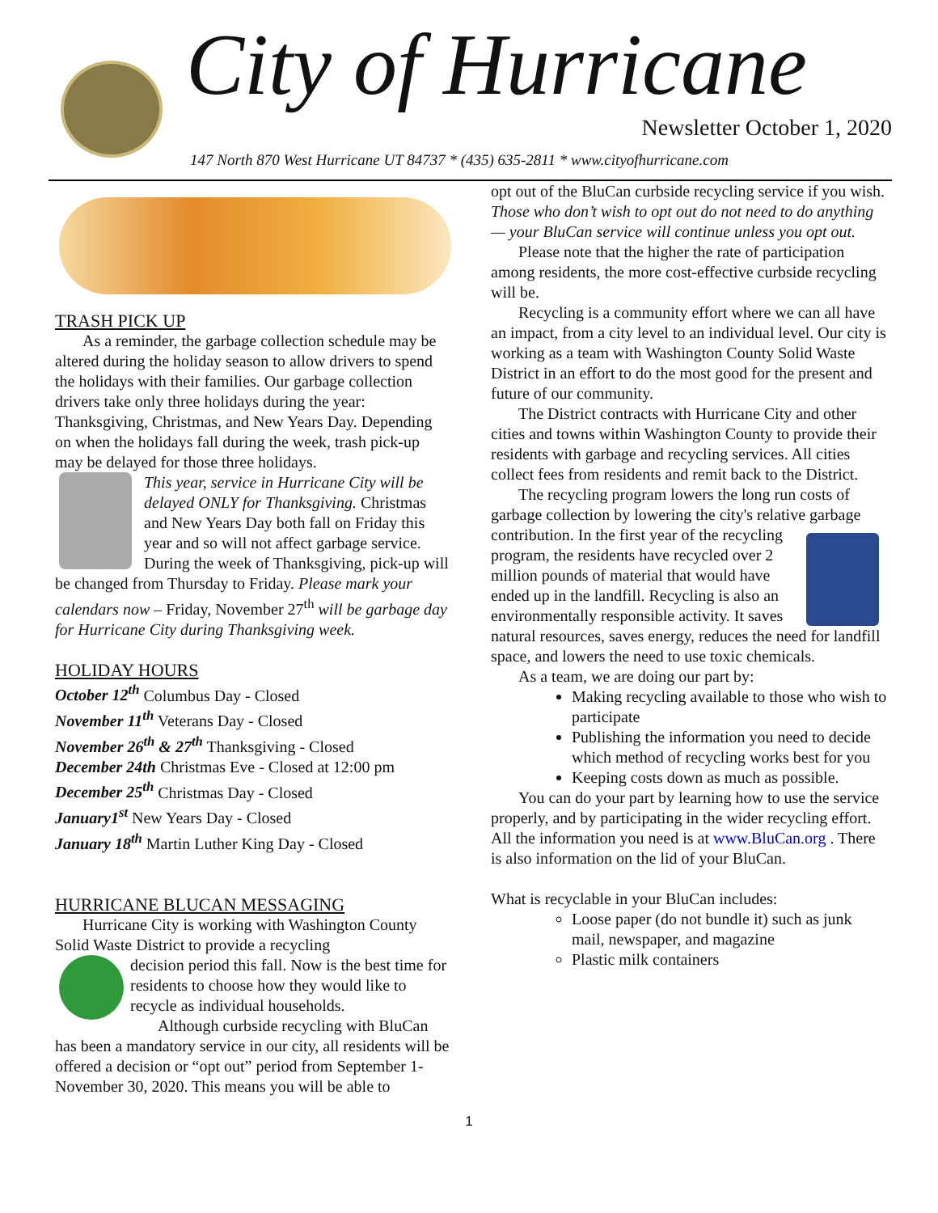City of Hurricane
Newsletter October 1, 2020
147 North 870 West Hurricane UT 84737 * (435) 635-2811 * www.cityofhurricane.com
TRASH PICK UP
As a reminder, the garbage collection schedule may be altered during the holiday season to allow drivers to spend the holidays with their families. Our garbage collection drivers take only three holidays during the year: Thanksgiving, Christmas, and New Years Day. Depending on when the holidays fall during the week, trash pick-up may be delayed for those three holidays.
This year, service in Hurricane City will be delayed ONLY for Thanksgiving. Christmas and New Years Day both fall on Friday this year and so will not affect garbage service. During the week of Thanksgiving, pick-up will be changed from Thursday to Friday. Please mark your calendars now – Friday, November 27<sup>th</sup> will be garbage day for Hurricane City during Thanksgiving week.
HOLIDAY HOURS
October 12<sup>th</sup> Columbus Day - Closed
November 11<sup>th</sup> Veterans Day - Closed
November 26<sup>th</sup> & 27<sup>th</sup> Thanksgiving - Closed
December 24th Christmas Eve - Closed at 12:00 pm
December 25<sup>th</sup> Christmas Day - Closed
January1<sup>st</sup> New Years Day - Closed
January 18<sup>th</sup> Martin Luther King Day - Closed
HURRICANE BLUCAN MESSAGING
Hurricane City is working with Washington County Solid Waste District to provide a recycling
decision period this fall. Now is the best time for residents to choose how they would like to recycle as individual households.
Although curbside recycling with BluCan has been a mandatory service in our city, all residents will be offered a decision or “opt out” period from September 1-November 30, 2020. This means you will be able to
opt out of the BluCan curbside recycling service if you wish.
Those who don’t wish to opt out do not need to do anything — your BluCan service will continue unless you opt out.
Please note that the higher the rate of participation among residents, the more cost-effective curbside recycling will be.
Recycling is a community effort where we can all have an impact, from a city level to an individual level. Our city is working as a team with Washington County Solid Waste District in an effort to do the most good for the present and future of our community.
The District contracts with Hurricane City and other cities and towns within Washington County to provide their residents with garbage and recycling services. All cities collect fees from residents and remit back to the District.
The recycling program lowers the long run costs of garbage collection by lowering the city's relative garbage contribution. In the first year of the recycling program, the residents have recycled over 2 million pounds of material that would have ended up in the landfill. Recycling is also an environmentally responsible activity. It saves natural resources, saves energy, reduces the need for landfill space, and lowers the need to use toxic chemicals.
As a team, we are doing our part by:
Making recycling available to those who wish to participate
Publishing the information you need to decide which method of recycling works best for you
Keeping costs down as much as possible.
You can do your part by learning how to use the service properly, and by participating in the wider recycling effort. All the information you need is at www.BluCan.org . There is also information on the lid of your BluCan.
What is recyclable in your BluCan includes:
Loose paper (do not bundle it) such as junk mail, newspaper, and magazine
Plastic milk containers
1